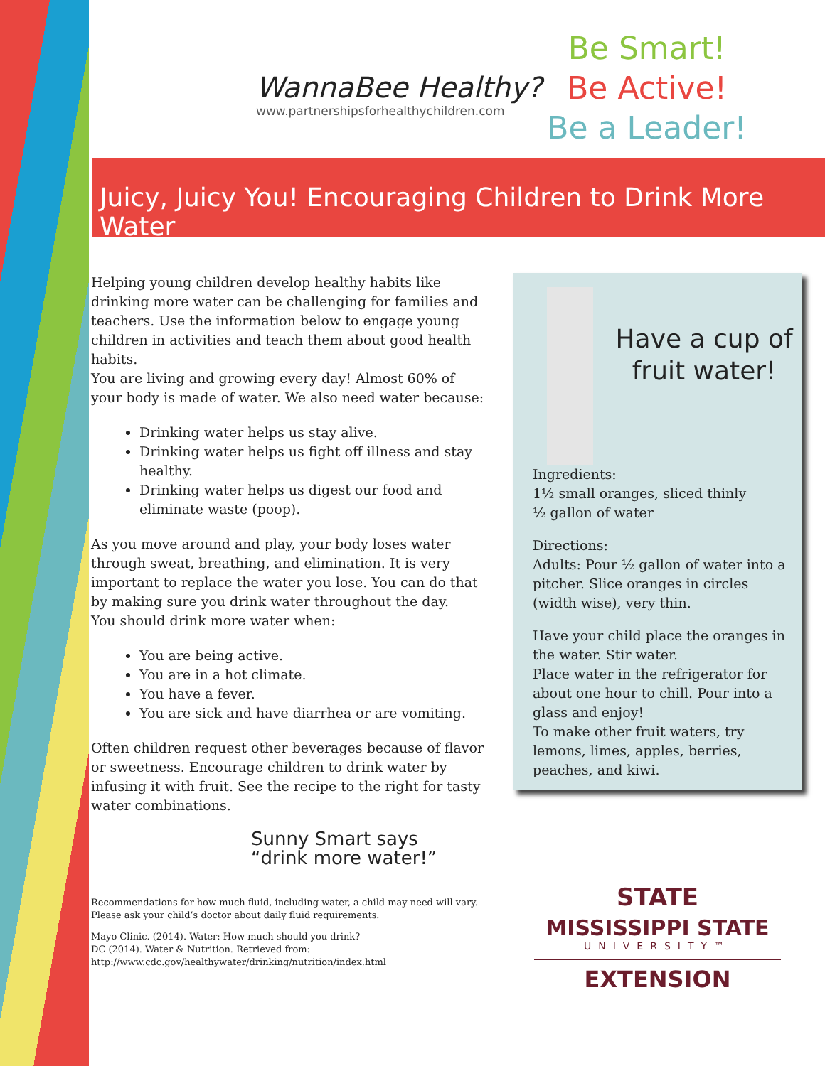WannaBee Healthy?
www.partnershipsforhealthychildren.com
Be Smart!
Be Active!
Be a Leader!
Juicy, Juicy You! Encouraging Children to Drink More Water
Helping young children develop healthy habits like drinking more water can be challenging for families and teachers. Use the information below to engage young children in activities and teach them about good health habits.
You are living and growing every day! Almost 60% of your body is made of water. We also need water because:
Drinking water helps us stay alive.
Drinking water helps us fight off illness and stay healthy.
Drinking water helps us digest our food and eliminate waste (poop).
As you move around and play, your body loses water through sweat, breathing, and elimination. It is very important to replace the water you lose. You can do that by making sure you drink water throughout the day.
You should drink more water when:
You are being active.
You are in a hot climate.
You have a fever.
You are sick and have diarrhea or are vomiting.
Often children request other beverages because of flavor or sweetness. Encourage children to drink water by infusing it with fruit. See the recipe to the right for tasty water combinations.
Sunny Smart says
“drink more water!”
Recommendations for how much fluid, including water, a child may need will vary. Please ask your child’s doctor about daily fluid requirements.
Mayo Clinic. (2014). Water: How much should you drink?
DC (2014). Water & Nutrition. Retrieved from: http://www.cdc.gov/healthywater/drinking/nutrition/index.html
Have a cup of fruit water!
Ingredients:
1½ small oranges, sliced thinly
½ gallon of water
Directions:
Adults: Pour ½ gallon of water into a pitcher. Slice oranges in circles (width wise), very thin.
Have your child place the oranges in the water. Stir water.
Place water in the refrigerator for about one hour to chill. Pour into a glass and enjoy!
To make other fruit waters, try lemons, limes, apples, berries, peaches, and kiwi.
STATE
MISSISSIPPI STATE
UNIVERSITY™
EXTENSION